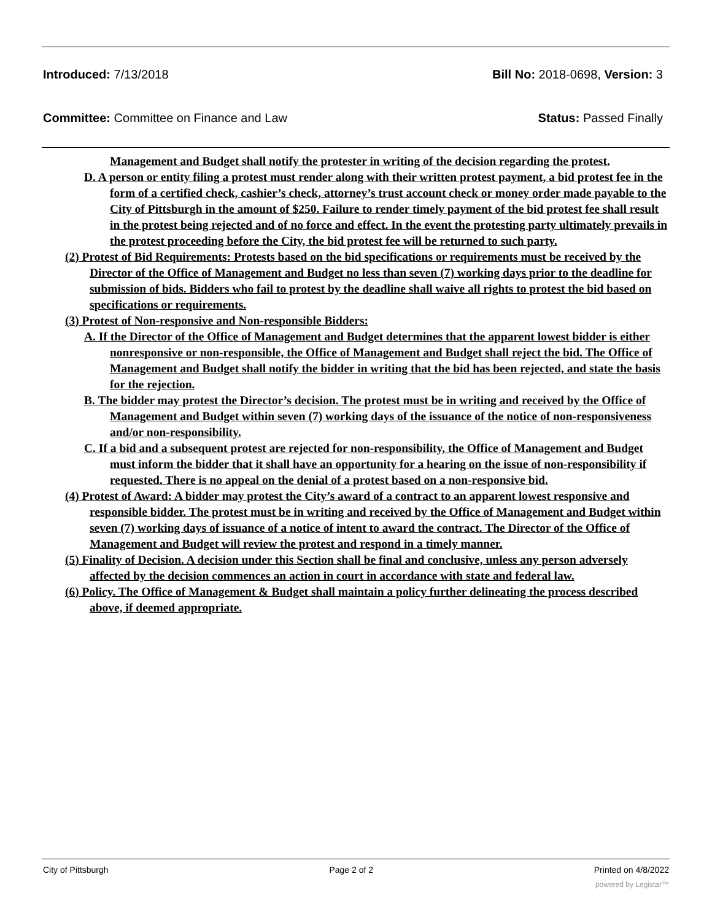Introduced: 7/13/2018 Bill No: 2018-0698, Version: 3
Committee: Committee on Finance and Law Status: Passed Finally
Management and Budget shall notify the protester in writing of the decision regarding the protest.
D. A person or entity filing a protest must render along with their written protest payment, a bid protest fee in the form of a certified check, cashier’s check, attorney’s trust account check or money order made payable to the City of Pittsburgh in the amount of $250. Failure to render timely payment of the bid protest fee shall result in the protest being rejected and of no force and effect. In the event the protesting party ultimately prevails in the protest proceeding before the City, the bid protest fee will be returned to such party.
(2) Protest of Bid Requirements: Protests based on the bid specifications or requirements must be received by the Director of the Office of Management and Budget no less than seven (7) working days prior to the deadline for submission of bids. Bidders who fail to protest by the deadline shall waive all rights to protest the bid based on specifications or requirements.
(3) Protest of Non-responsive and Non-responsible Bidders:
A. If the Director of the Office of Management and Budget determines that the apparent lowest bidder is either nonresponsive or non-responsible, the Office of Management and Budget shall reject the bid. The Office of Management and Budget shall notify the bidder in writing that the bid has been rejected, and state the basis for the rejection.
B. The bidder may protest the Director’s decision. The protest must be in writing and received by the Office of Management and Budget within seven (7) working days of the issuance of the notice of non-responsiveness and/or non-responsibility.
C. If a bid and a subsequent protest are rejected for non-responsibility, the Office of Management and Budget must inform the bidder that it shall have an opportunity for a hearing on the issue of non-responsibility if requested. There is no appeal on the denial of a protest based on a non-responsive bid.
(4) Protest of Award: A bidder may protest the City’s award of a contract to an apparent lowest responsive and responsible bidder. The protest must be in writing and received by the Office of Management and Budget within seven (7) working days of issuance of a notice of intent to award the contract. The Director of the Office of Management and Budget will review the protest and respond in a timely manner.
(5) Finality of Decision. A decision under this Section shall be final and conclusive, unless any person adversely affected by the decision commences an action in court in accordance with state and federal law.
(6) Policy. The Office of Management & Budget shall maintain a policy further delineating the process described above, if deemed appropriate.
City of Pittsburgh Page 2 of 2 Printed on 4/8/2022
powered by Legistar™